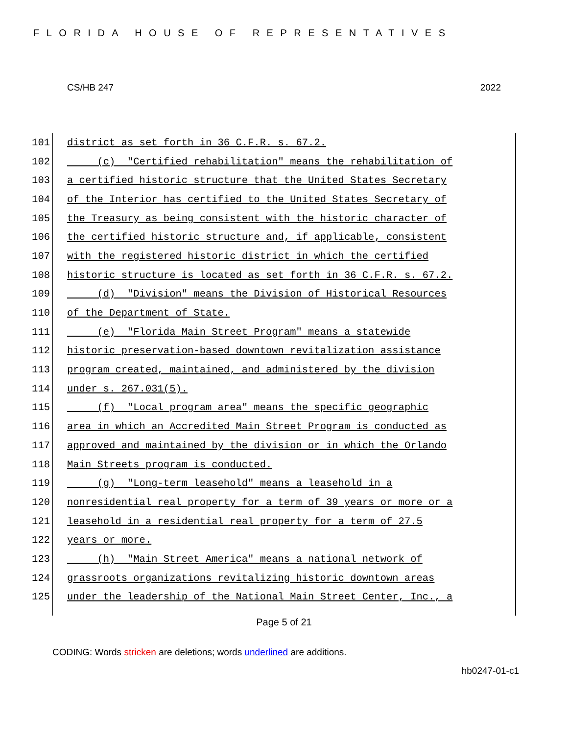FLORIDA HOUSE OF REPRESENTATIVES
CS/HB 247 2022
101 district as set forth in 36 C.F.R. s. 67.2.
102 (c) "Certified rehabilitation" means the rehabilitation of
103 a certified historic structure that the United States Secretary
104 of the Interior has certified to the United States Secretary of
105 the Treasury as being consistent with the historic character of
106 the certified historic structure and, if applicable, consistent
107 with the registered historic district in which the certified
108 historic structure is located as set forth in 36 C.F.R. s. 67.2.
109 (d) "Division" means the Division of Historical Resources
110 of the Department of State.
111 (e) "Florida Main Street Program" means a statewide
112 historic preservation-based downtown revitalization assistance
113 program created, maintained, and administered by the division
114 under s. 267.031(5).
115 (f) "Local program area" means the specific geographic
116 area in which an Accredited Main Street Program is conducted as
117 approved and maintained by the division or in which the Orlando
118 Main Streets program is conducted.
119 (g) "Long-term leasehold" means a leasehold in a
120 nonresidential real property for a term of 39 years or more or a
121 leasehold in a residential real property for a term of 27.5
122 years or more.
123 (h) "Main Street America" means a national network of
124 grassroots organizations revitalizing historic downtown areas
125 under the leadership of the National Main Street Center, Inc., a
Page 5 of 21
CODING: Words stricken are deletions; words underlined are additions.
hb0247-01-c1